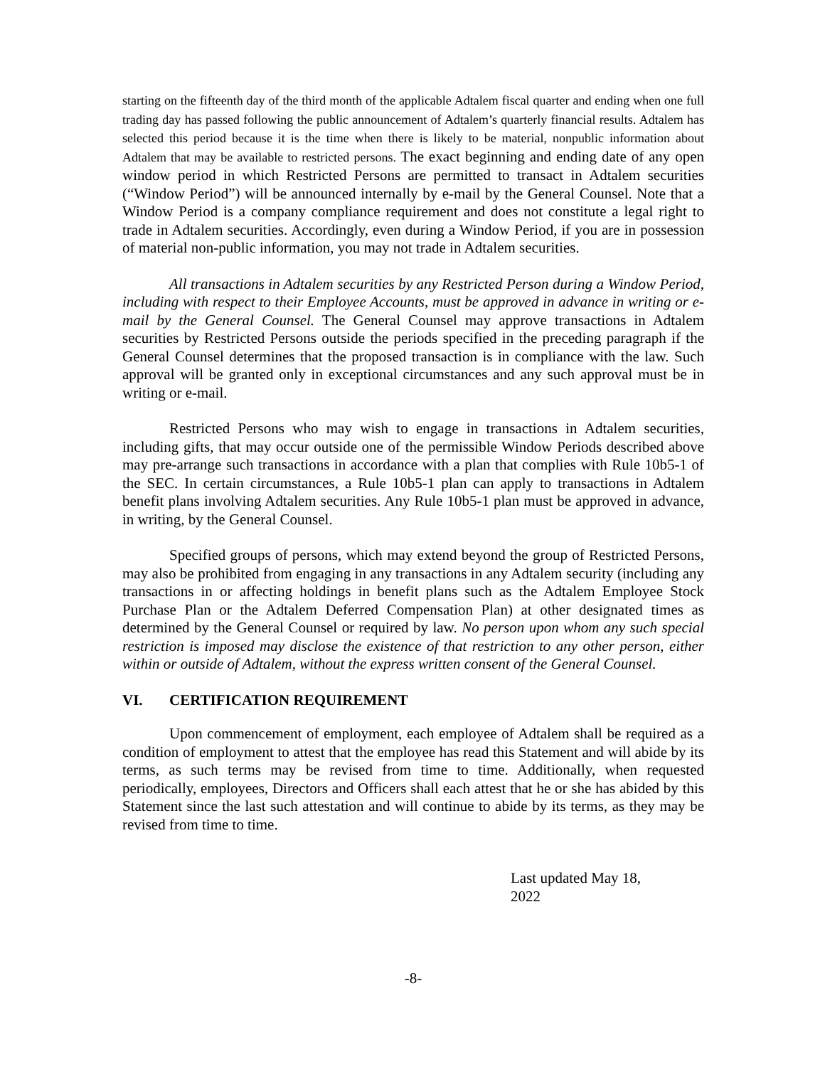starting on the fifteenth day of the third month of the applicable Adtalem fiscal quarter and ending when one full trading day has passed following the public announcement of Adtalem’s quarterly financial results. Adtalem has selected this period because it is the time when there is likely to be material, nonpublic information about Adtalem that may be available to restricted persons. The exact beginning and ending date of any open window period in which Restricted Persons are permitted to transact in Adtalem securities (“Window Period”) will be announced internally by e-mail by the General Counsel. Note that a Window Period is a company compliance requirement and does not constitute a legal right to trade in Adtalem securities. Accordingly, even during a Window Period, if you are in possession of material non-public information, you may not trade in Adtalem securities.
All transactions in Adtalem securities by any Restricted Person during a Window Period, including with respect to their Employee Accounts, must be approved in advance in writing or e-mail by the General Counsel. The General Counsel may approve transactions in Adtalem securities by Restricted Persons outside the periods specified in the preceding paragraph if the General Counsel determines that the proposed transaction is in compliance with the law. Such approval will be granted only in exceptional circumstances and any such approval must be in writing or e-mail.
Restricted Persons who may wish to engage in transactions in Adtalem securities, including gifts, that may occur outside one of the permissible Window Periods described above may pre-arrange such transactions in accordance with a plan that complies with Rule 10b5-1 of the SEC. In certain circumstances, a Rule 10b5-1 plan can apply to transactions in Adtalem benefit plans involving Adtalem securities. Any Rule 10b5-1 plan must be approved in advance, in writing, by the General Counsel.
Specified groups of persons, which may extend beyond the group of Restricted Persons, may also be prohibited from engaging in any transactions in any Adtalem security (including any transactions in or affecting holdings in benefit plans such as the Adtalem Employee Stock Purchase Plan or the Adtalem Deferred Compensation Plan) at other designated times as determined by the General Counsel or required by law. No person upon whom any such special restriction is imposed may disclose the existence of that restriction to any other person, either within or outside of Adtalem, without the express written consent of the General Counsel.
VI. CERTIFICATION REQUIREMENT
Upon commencement of employment, each employee of Adtalem shall be required as a condition of employment to attest that the employee has read this Statement and will abide by its terms, as such terms may be revised from time to time. Additionally, when requested periodically, employees, Directors and Officers shall each attest that he or she has abided by this Statement since the last such attestation and will continue to abide by its terms, as they may be revised from time to time.
Last updated May 18,
2022
-8-